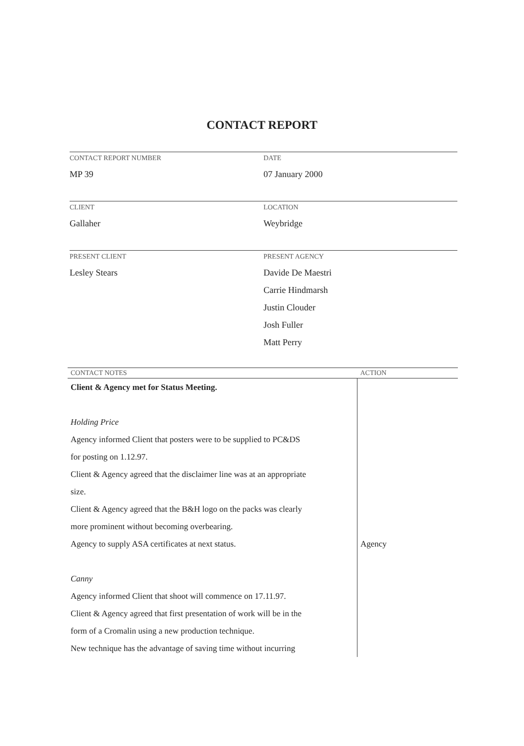CONTACT REPORT
CONTACT REPORT NUMBER
MP 39
DATE
07 January 2000
CLIENT
Gallaher
LOCATION
Weybridge
PRESENT CLIENT
Lesley Stears
PRESENT AGENCY
Davide De Maestri
Carrie Hindmarsh
Justin Clouder
Josh Fuller
Matt Perry
| CONTACT NOTES | ACTION |
| --- | --- |
| Client & Agency met for Status Meeting. | |
| Holding Price | |
| Agency informed Client that posters were to be supplied to PC&DS | |
| for posting on 1.12.97. | |
| Client & Agency agreed that the disclaimer line was at an appropriate | |
| size. | |
| Client & Agency agreed that the B&H logo on the packs was clearly | |
| more prominent without becoming overbearing. | |
| Agency to supply ASA certificates at next status. | Agency |
| Canny | |
| Agency informed Client that shoot will commence on 17.11.97. | |
| Client & Agency agreed that first presentation of work will be in the | |
| form of a Cromalin using a new production technique. | |
| New technique has the advantage of saving time without incurring | |